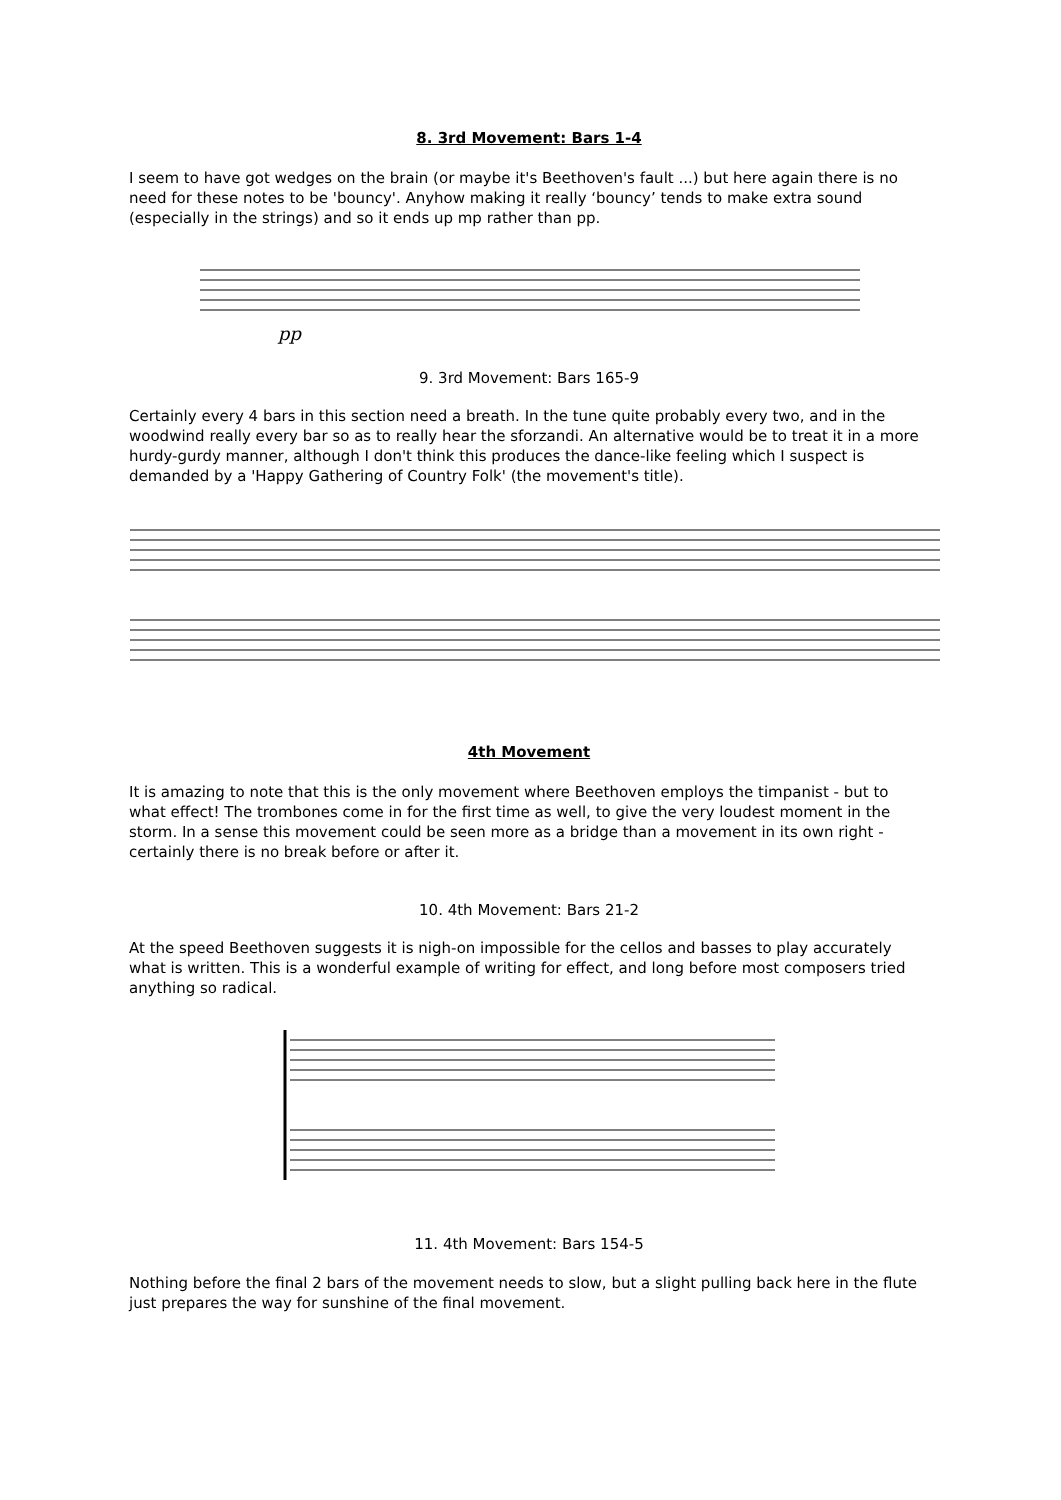8. 3rd Movement: Bars 1-4
I seem to have got wedges on the brain (or maybe it's Beethoven's fault ...) but here again there is no need for these notes to be 'bouncy'. Anyhow making it really ‘bouncy’ tends to make extra sound (especially in the strings) and so it ends up mp rather than pp.
pp
9. 3rd Movement: Bars 165-9
Certainly every 4 bars in this section need a breath. In the tune quite probably every two, and in the woodwind really every bar so as to really hear the sforzandi. An alternative would be to treat it in a more hurdy-gurdy manner, although I don't think this produces the dance-like feeling which I suspect is demanded by a 'Happy Gathering of Country Folk' (the movement's title).
4th Movement
It is amazing to note that this is the only movement where Beethoven employs the timpanist - but to what effect! The trombones come in for the first time as well, to give the very loudest moment in the storm. In a sense this movement could be seen more as a bridge than a movement in its own right - certainly there is no break before or after it.
10. 4th Movement: Bars 21-2
At the speed Beethoven suggests it is nigh-on impossible for the cellos and basses to play accurately what is written. This is a wonderful example of writing for effect, and long before most composers tried anything so radical.
11. 4th Movement: Bars 154-5
Nothing before the final 2 bars of the movement needs to slow, but a slight pulling back here in the flute just prepares the way for sunshine of the final movement.